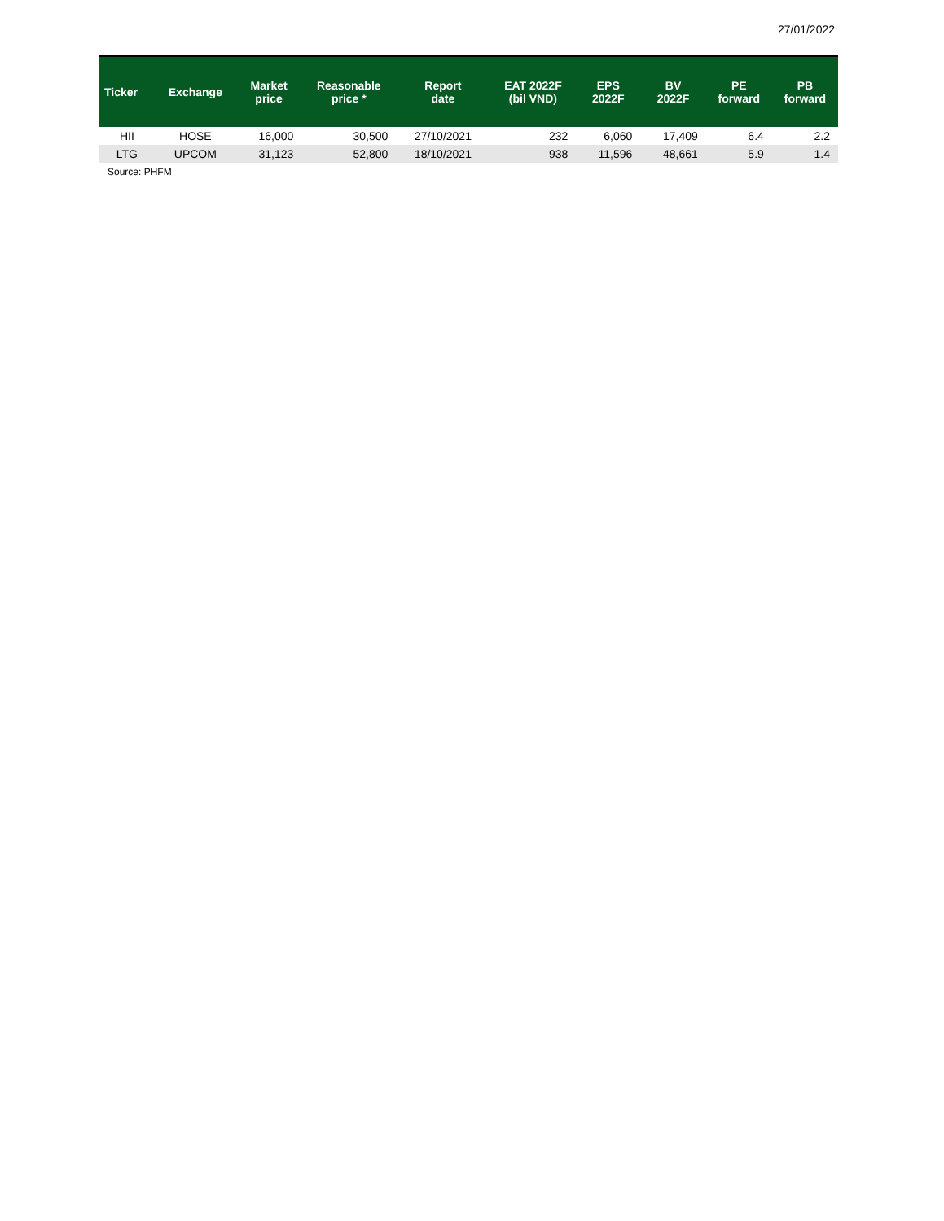27/01/2022
| Ticker | Exchange | Market price | Reasonable price * | Report date | EAT 2022F (bil VND) | EPS 2022F | BV 2022F | PE forward | PB forward |
| --- | --- | --- | --- | --- | --- | --- | --- | --- | --- |
| HII | HOSE | 16,000 | 30,500 | 27/10/2021 | 232 | 6,060 | 17,409 | 6.4 | 2.2 |
| LTG | UPCOM | 31,123 | 52,800 | 18/10/2021 | 938 | 11,596 | 48,661 | 5.9 | 1.4 |
Source: PHFM